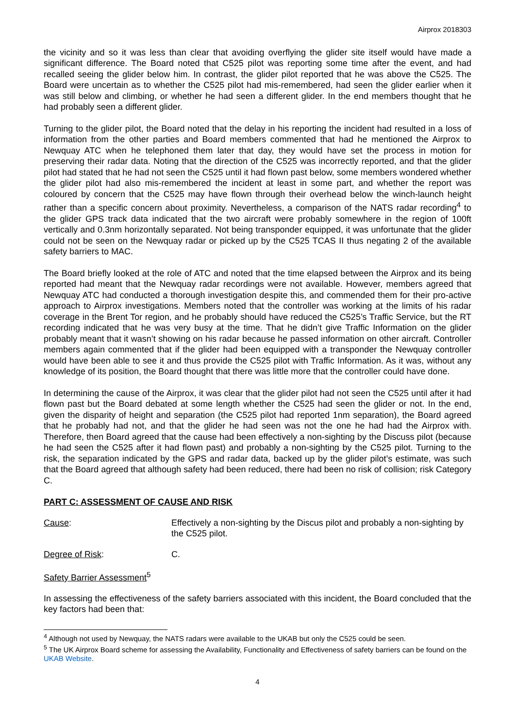Airprox 2018303
the vicinity and so it was less than clear that avoiding overflying the glider site itself would have made a significant difference. The Board noted that C525 pilot was reporting some time after the event, and had recalled seeing the glider below him. In contrast, the glider pilot reported that he was above the C525. The Board were uncertain as to whether the C525 pilot had mis-remembered, had seen the glider earlier when it was still below and climbing, or whether he had seen a different glider. In the end members thought that he had probably seen a different glider.
Turning to the glider pilot, the Board noted that the delay in his reporting the incident had resulted in a loss of information from the other parties and Board members commented that had he mentioned the Airprox to Newquay ATC when he telephoned them later that day, they would have set the process in motion for preserving their radar data. Noting that the direction of the C525 was incorrectly reported, and that the glider pilot had stated that he had not seen the C525 until it had flown past below, some members wondered whether the glider pilot had also mis-remembered the incident at least in some part, and whether the report was coloured by concern that the C525 may have flown through their overhead below the winch-launch height rather than a specific concern about proximity. Nevertheless, a comparison of the NATS radar recording<sup>4</sup> to the glider GPS track data indicated that the two aircraft were probably somewhere in the region of 100ft vertically and 0.3nm horizontally separated. Not being transponder equipped, it was unfortunate that the glider could not be seen on the Newquay radar or picked up by the C525 TCAS II thus negating 2 of the available safety barriers to MAC.
The Board briefly looked at the role of ATC and noted that the time elapsed between the Airprox and its being reported had meant that the Newquay radar recordings were not available. However, members agreed that Newquay ATC had conducted a thorough investigation despite this, and commended them for their pro-active approach to Airprox investigations. Members noted that the controller was working at the limits of his radar coverage in the Brent Tor region, and he probably should have reduced the C525’s Traffic Service, but the RT recording indicated that he was very busy at the time. That he didn’t give Traffic Information on the glider probably meant that it wasn’t showing on his radar because he passed information on other aircraft. Controller members again commented that if the glider had been equipped with a transponder the Newquay controller would have been able to see it and thus provide the C525 pilot with Traffic Information. As it was, without any knowledge of its position, the Board thought that there was little more that the controller could have done.
In determining the cause of the Airprox, it was clear that the glider pilot had not seen the C525 until after it had flown past but the Board debated at some length whether the C525 had seen the glider or not. In the end, given the disparity of height and separation (the C525 pilot had reported 1nm separation), the Board agreed that he probably had not, and that the glider he had seen was not the one he had had the Airprox with. Therefore, then Board agreed that the cause had been effectively a non-sighting by the Discuss pilot (because he had seen the C525 after it had flown past) and probably a non-sighting by the C525 pilot. Turning to the risk, the separation indicated by the GPS and radar data, backed up by the glider pilot’s estimate, was such that the Board agreed that although safety had been reduced, there had been no risk of collision; risk Category C.
PART C: ASSESSMENT OF CAUSE AND RISK
Cause: Effectively a non-sighting by the Discus pilot and probably a non-sighting by the C525 pilot.
Degree of Risk: C.
Safety Barrier Assessment<sup>5</sup>
In assessing the effectiveness of the safety barriers associated with this incident, the Board concluded that the key factors had been that:
<sup>4</sup> Although not used by Newquay, the NATS radars were available to the UKAB but only the C525 could be seen.
<sup>5</sup> The UK Airprox Board scheme for assessing the Availability, Functionality and Effectiveness of safety barriers can be found on the UKAB Website.
4